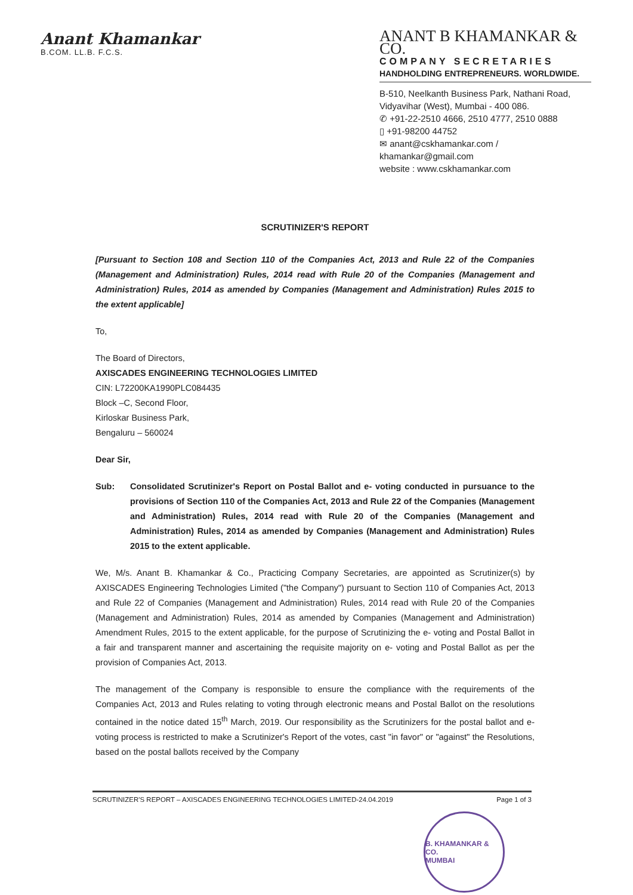Anant Khamankar
B.COM. LL.B. F.C.S.
ANANT B KHAMANKAR & CO.
COMPANY SECRETARIES
HANDHOLDING ENTREPRENEURS. WORLDWIDE.
B-510, Neelkanth Business Park, Nathani Road,
Vidyavihar (West), Mumbai - 400 086.
✆ +91-22-2510 4666, 2510 4777, 2510 0888
▯ +91-98200 44752
✉ anant@cskhamankar.com / khamankar@gmail.com
website : www.cskhamankar.com
SCRUTINIZER'S REPORT
[Pursuant to Section 108 and Section 110 of the Companies Act, 2013 and Rule 22 of the Companies (Management and Administration) Rules, 2014 read with Rule 20 of the Companies (Management and Administration) Rules, 2014 as amended by Companies (Management and Administration) Rules 2015 to the extent applicable]
To,
The Board of Directors,
AXISCADES ENGINEERING TECHNOLOGIES LIMITED
CIN: L72200KA1990PLC084435
Block –C, Second Floor,
Kirloskar Business Park,
Bengaluru – 560024
Dear Sir,
Sub: Consolidated Scrutinizer's Report on Postal Ballot and e- voting conducted in pursuance to the provisions of Section 110 of the Companies Act, 2013 and Rule 22 of the Companies (Management and Administration) Rules, 2014 read with Rule 20 of the Companies (Management and Administration) Rules, 2014 as amended by Companies (Management and Administration) Rules 2015 to the extent applicable.
We, M/s. Anant B. Khamankar & Co., Practicing Company Secretaries, are appointed as Scrutinizer(s) by AXISCADES Engineering Technologies Limited ("the Company") pursuant to Section 110 of Companies Act, 2013 and Rule 22 of Companies (Management and Administration) Rules, 2014 read with Rule 20 of the Companies (Management and Administration) Rules, 2014 as amended by Companies (Management and Administration) Amendment Rules, 2015 to the extent applicable, for the purpose of Scrutinizing the e- voting and Postal Ballot in a fair and transparent manner and ascertaining the requisite majority on e- voting and Postal Ballot as per the provision of Companies Act, 2013.
The management of the Company is responsible to ensure the compliance with the requirements of the Companies Act, 2013 and Rules relating to voting through electronic means and Postal Ballot on the resolutions contained in the notice dated 15<sup>th</sup> March, 2019. Our responsibility as the Scrutinizers for the postal ballot and e- voting process is restricted to make a Scrutinizer's Report of the votes, cast "in favor" or "against" the Resolutions, based on the postal ballots received by the Company
SCRUTINIZER'S REPORT – AXISCADES ENGINEERING TECHNOLOGIES LIMITED-24.04.2019 Page 1 of 3
B. KHAMANKAR & CO.
MUMBAI